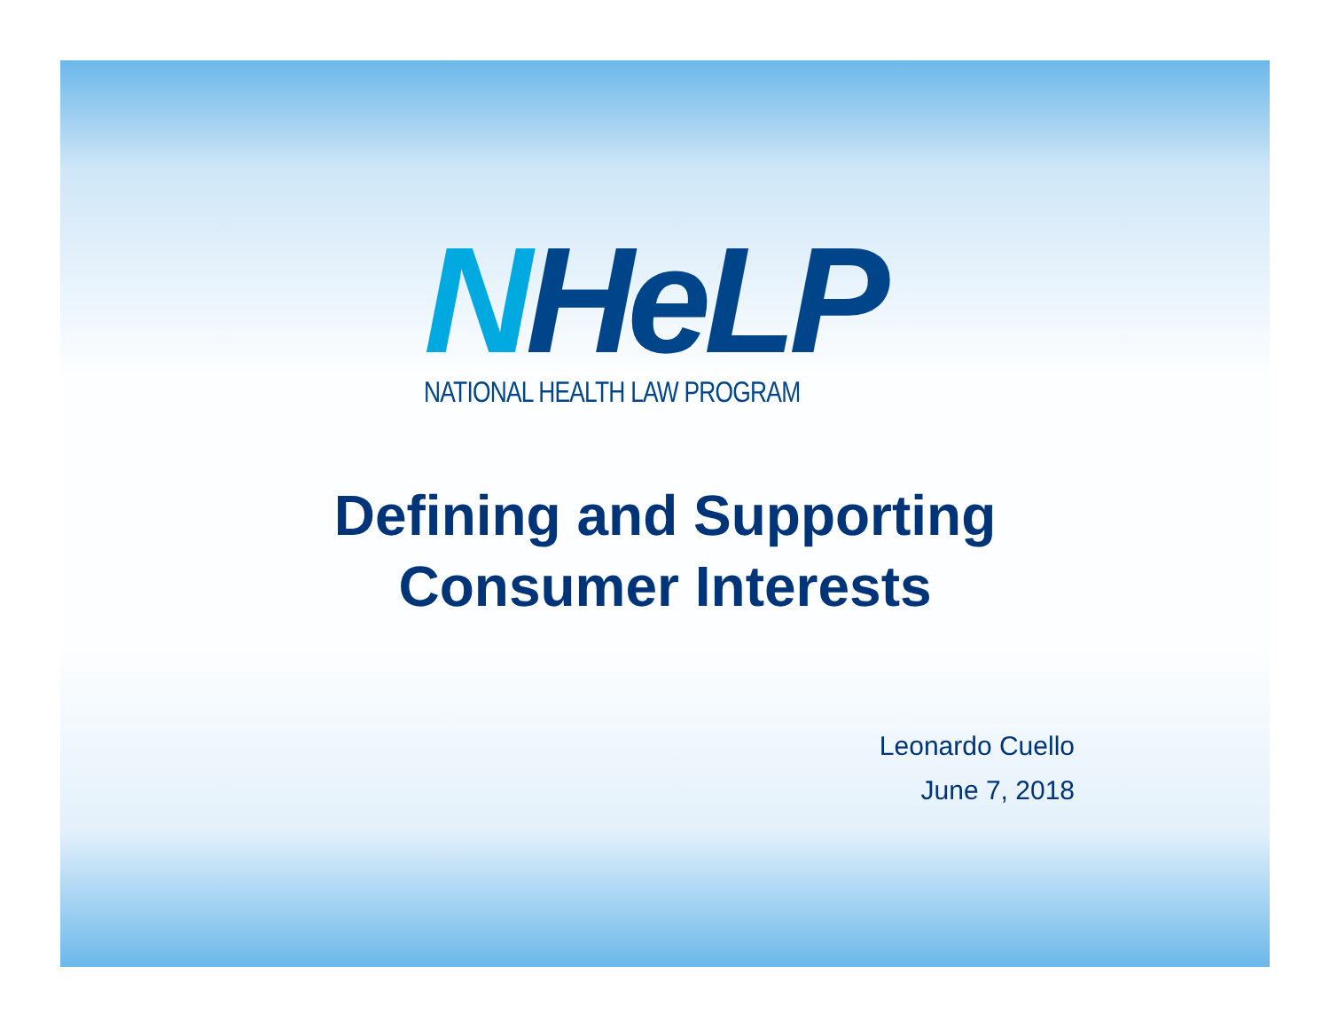NHeLP
NATIONAL HEALTH LAW PROGRAM
Defining and Supporting
Consumer Interests
Leonardo Cuello
June 7, 2018